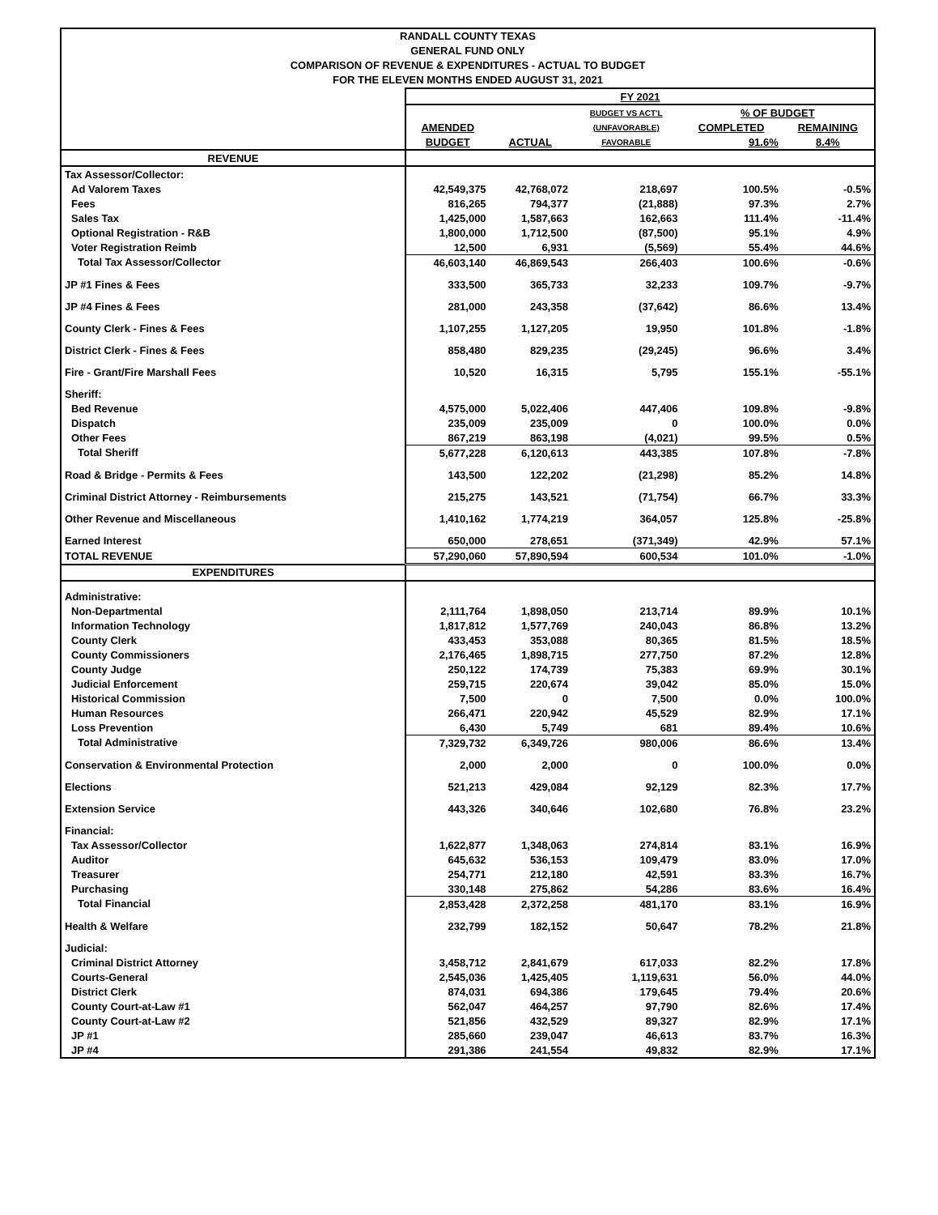RANDALL COUNTY TEXAS
GENERAL FUND ONLY
COMPARISON OF REVENUE & EXPENDITURES - ACTUAL TO BUDGET
FOR THE ELEVEN MONTHS ENDED AUGUST 31, 2021
| | FY 2021 | | | | |
| | | | BUDGET VS ACT'L | % OF BUDGET | |
| | AMENDED | | (UNFAVORABLE) | COMPLETED | REMAINING |
| | BUDGET | ACTUAL | FAVORABLE | 91.6% | 8.4% |
| REVENUE | | | | | |
| Tax Assessor/Collector: | | | | | |
| Ad Valorem Taxes | 42,549,375 | 42,768,072 | 218,697 | 100.5% | -0.5% |
| Fees | 816,265 | 794,377 | (21,888) | 97.3% | 2.7% |
| Sales Tax | 1,425,000 | 1,587,663 | 162,663 | 111.4% | -11.4% |
| Optional Registration - R&B | 1,800,000 | 1,712,500 | (87,500) | 95.1% | 4.9% |
| Voter Registration Reimb | 12,500 | 6,931 | (5,569) | 55.4% | 44.6% |
| Total Tax Assessor/Collector | 46,603,140 | 46,869,543 | 266,403 | 100.6% | -0.6% |
| JP #1 Fines & Fees | 333,500 | 365,733 | 32,233 | 109.7% | -9.7% |
| JP #4 Fines & Fees | 281,000 | 243,358 | (37,642) | 86.6% | 13.4% |
| County Clerk - Fines & Fees | 1,107,255 | 1,127,205 | 19,950 | 101.8% | -1.8% |
| District Clerk - Fines & Fees | 858,480 | 829,235 | (29,245) | 96.6% | 3.4% |
| Fire - Grant/Fire Marshall Fees | 10,520 | 16,315 | 5,795 | 155.1% | -55.1% |
| Sheriff: | | | | | |
| Bed Revenue | 4,575,000 | 5,022,406 | 447,406 | 109.8% | -9.8% |
| Dispatch | 235,009 | 235,009 | 0 | 100.0% | 0.0% |
| Other Fees | 867,219 | 863,198 | (4,021) | 99.5% | 0.5% |
| Total Sheriff | 5,677,228 | 6,120,613 | 443,385 | 107.8% | -7.8% |
| Road & Bridge - Permits & Fees | 143,500 | 122,202 | (21,298) | 85.2% | 14.8% |
| Criminal District Attorney - Reimbursements | 215,275 | 143,521 | (71,754) | 66.7% | 33.3% |
| Other Revenue and Miscellaneous | 1,410,162 | 1,774,219 | 364,057 | 125.8% | -25.8% |
| Earned Interest | 650,000 | 278,651 | (371,349) | 42.9% | 57.1% |
| TOTAL REVENUE | 57,290,060 | 57,890,594 | 600,534 | 101.0% | -1.0% |
| EXPENDITURES | | | | | |
| Administrative: | | | | | |
| Non-Departmental | 2,111,764 | 1,898,050 | 213,714 | 89.9% | 10.1% |
| Information Technology | 1,817,812 | 1,577,769 | 240,043 | 86.8% | 13.2% |
| County Clerk | 433,453 | 353,088 | 80,365 | 81.5% | 18.5% |
| County Commissioners | 2,176,465 | 1,898,715 | 277,750 | 87.2% | 12.8% |
| County Judge | 250,122 | 174,739 | 75,383 | 69.9% | 30.1% |
| Judicial Enforcement | 259,715 | 220,674 | 39,042 | 85.0% | 15.0% |
| Historical Commission | 7,500 | 0 | 7,500 | 0.0% | 100.0% |
| Human Resources | 266,471 | 220,942 | 45,529 | 82.9% | 17.1% |
| Loss Prevention | 6,430 | 5,749 | 681 | 89.4% | 10.6% |
| Total Administrative | 7,329,732 | 6,349,726 | 980,006 | 86.6% | 13.4% |
| Conservation & Environmental Protection | 2,000 | 2,000 | 0 | 100.0% | 0.0% |
| Elections | 521,213 | 429,084 | 92,129 | 82.3% | 17.7% |
| Extension Service | 443,326 | 340,646 | 102,680 | 76.8% | 23.2% |
| Financial: | | | | | |
| Tax Assessor/Collector | 1,622,877 | 1,348,063 | 274,814 | 83.1% | 16.9% |
| Auditor | 645,632 | 536,153 | 109,479 | 83.0% | 17.0% |
| Treasurer | 254,771 | 212,180 | 42,591 | 83.3% | 16.7% |
| Purchasing | 330,148 | 275,862 | 54,286 | 83.6% | 16.4% |
| Total Financial | 2,853,428 | 2,372,258 | 481,170 | 83.1% | 16.9% |
| Health & Welfare | 232,799 | 182,152 | 50,647 | 78.2% | 21.8% |
| Judicial: | | | | | |
| Criminal District Attorney | 3,458,712 | 2,841,679 | 617,033 | 82.2% | 17.8% |
| Courts-General | 2,545,036 | 1,425,405 | 1,119,631 | 56.0% | 44.0% |
| District Clerk | 874,031 | 694,386 | 179,645 | 79.4% | 20.6% |
| County Court-at-Law #1 | 562,047 | 464,257 | 97,790 | 82.6% | 17.4% |
| County Court-at-Law #2 | 521,856 | 432,529 | 89,327 | 82.9% | 17.1% |
| JP #1 | 285,660 | 239,047 | 46,613 | 83.7% | 16.3% |
| JP #4 | 291,386 | 241,554 | 49,832 | 82.9% | 17.1% |